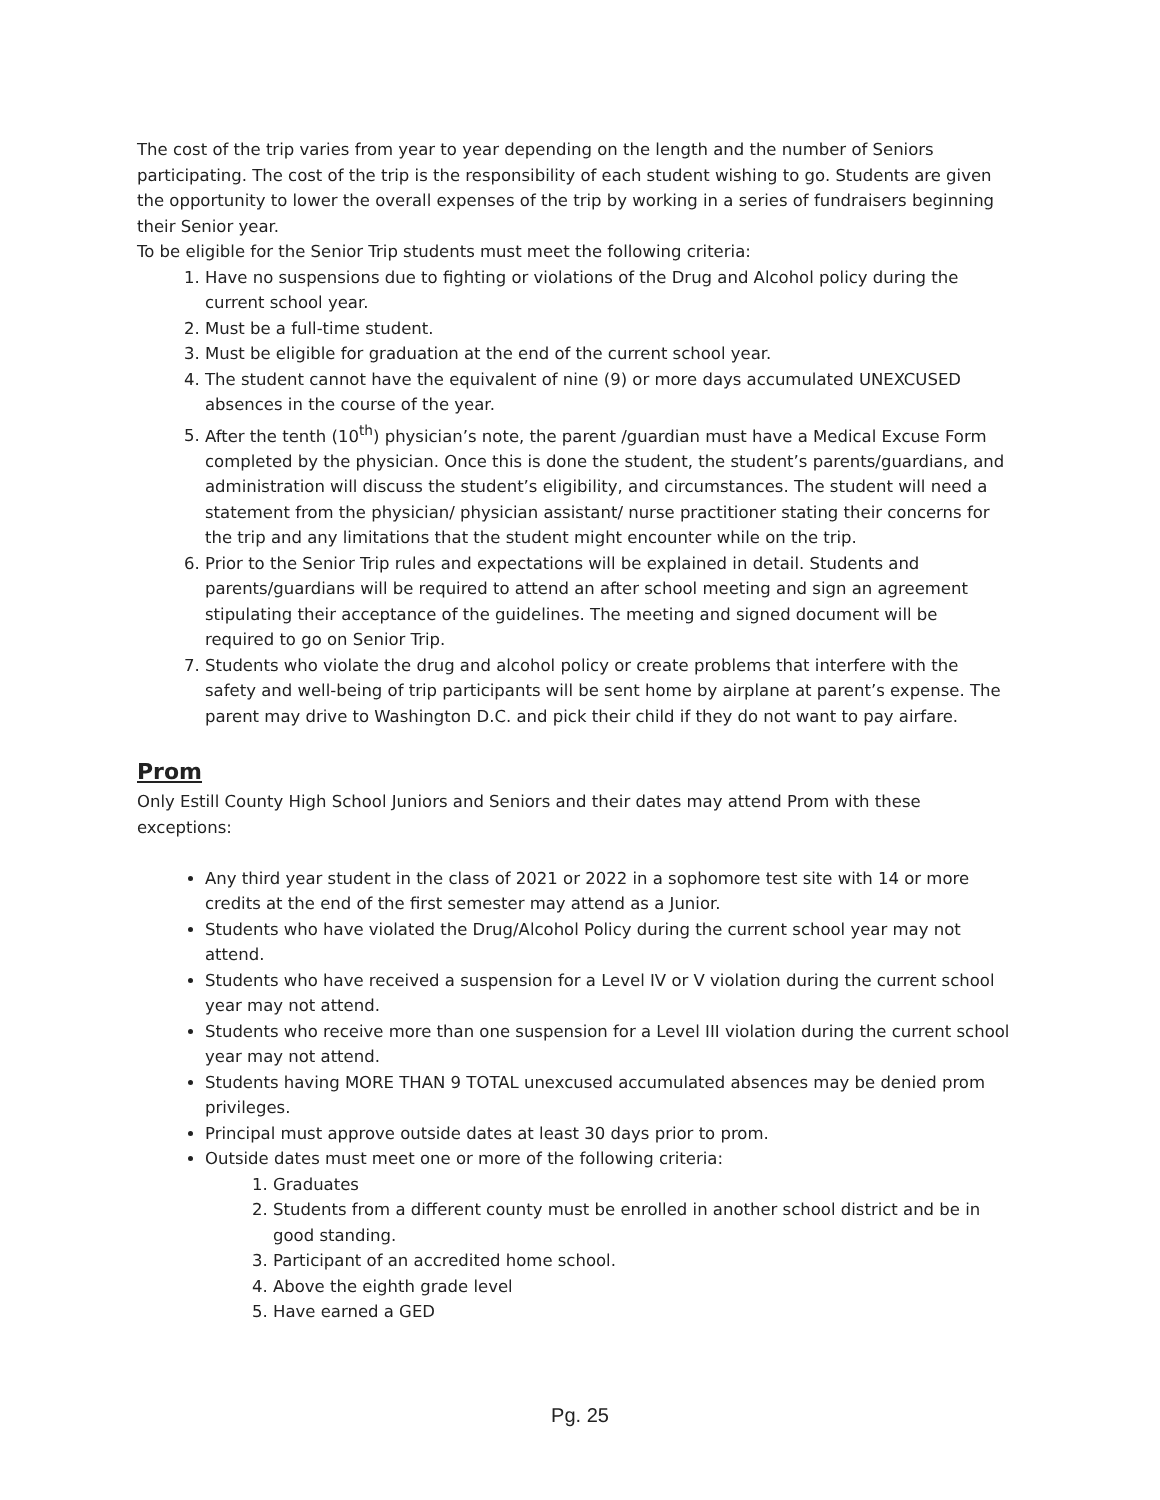The cost of the trip varies from year to year depending on the length and the number of Seniors participating. The cost of the trip is the responsibility of each student wishing to go. Students are given the opportunity to lower the overall expenses of the trip by working in a series of fundraisers beginning their Senior year.
To be eligible for the Senior Trip students must meet the following criteria:
1. Have no suspensions due to fighting or violations of the Drug and Alcohol policy during the current school year.
2. Must be a full-time student.
3. Must be eligible for graduation at the end of the current school year.
4. The student cannot have the equivalent of nine (9) or more days accumulated UNEXCUSED absences in the course of the year.
5. After the tenth (10<sup>th</sup>) physician’s note, the parent /guardian must have a Medical Excuse Form completed by the physician. Once this is done the student, the student’s parents/guardians, and administration will discuss the student’s eligibility, and circumstances. The student will need a statement from the physician/ physician assistant/ nurse practitioner stating their concerns for the trip and any limitations that the student might encounter while on the trip.
6. Prior to the Senior Trip rules and expectations will be explained in detail. Students and parents/guardians will be required to attend an after school meeting and sign an agreement stipulating their acceptance of the guidelines. The meeting and signed document will be required to go on Senior Trip.
7. Students who violate the drug and alcohol policy or create problems that interfere with the safety and well-being of trip participants will be sent home by airplane at parent’s expense. The parent may drive to Washington D.C. and pick their child if they do not want to pay airfare.
Prom
Only Estill County High School Juniors and Seniors and their dates may attend Prom with these exceptions:
Any third year student in the class of 2021 or 2022 in a sophomore test site with 14 or more credits at the end of the first semester may attend as a Junior.
Students who have violated the Drug/Alcohol Policy during the current school year may not attend.
Students who have received a suspension for a Level IV or V violation during the current school year may not attend.
Students who receive more than one suspension for a Level III violation during the current school year may not attend.
Students having MORE THAN 9 TOTAL unexcused accumulated absences may be denied prom privileges.
Principal must approve outside dates at least 30 days prior to prom.
Outside dates must meet one or more of the following criteria:
1. Graduates
2. Students from a different county must be enrolled in another school district and be in good standing.
3. Participant of an accredited home school.
4. Above the eighth grade level
5. Have earned a GED
Pg. 25